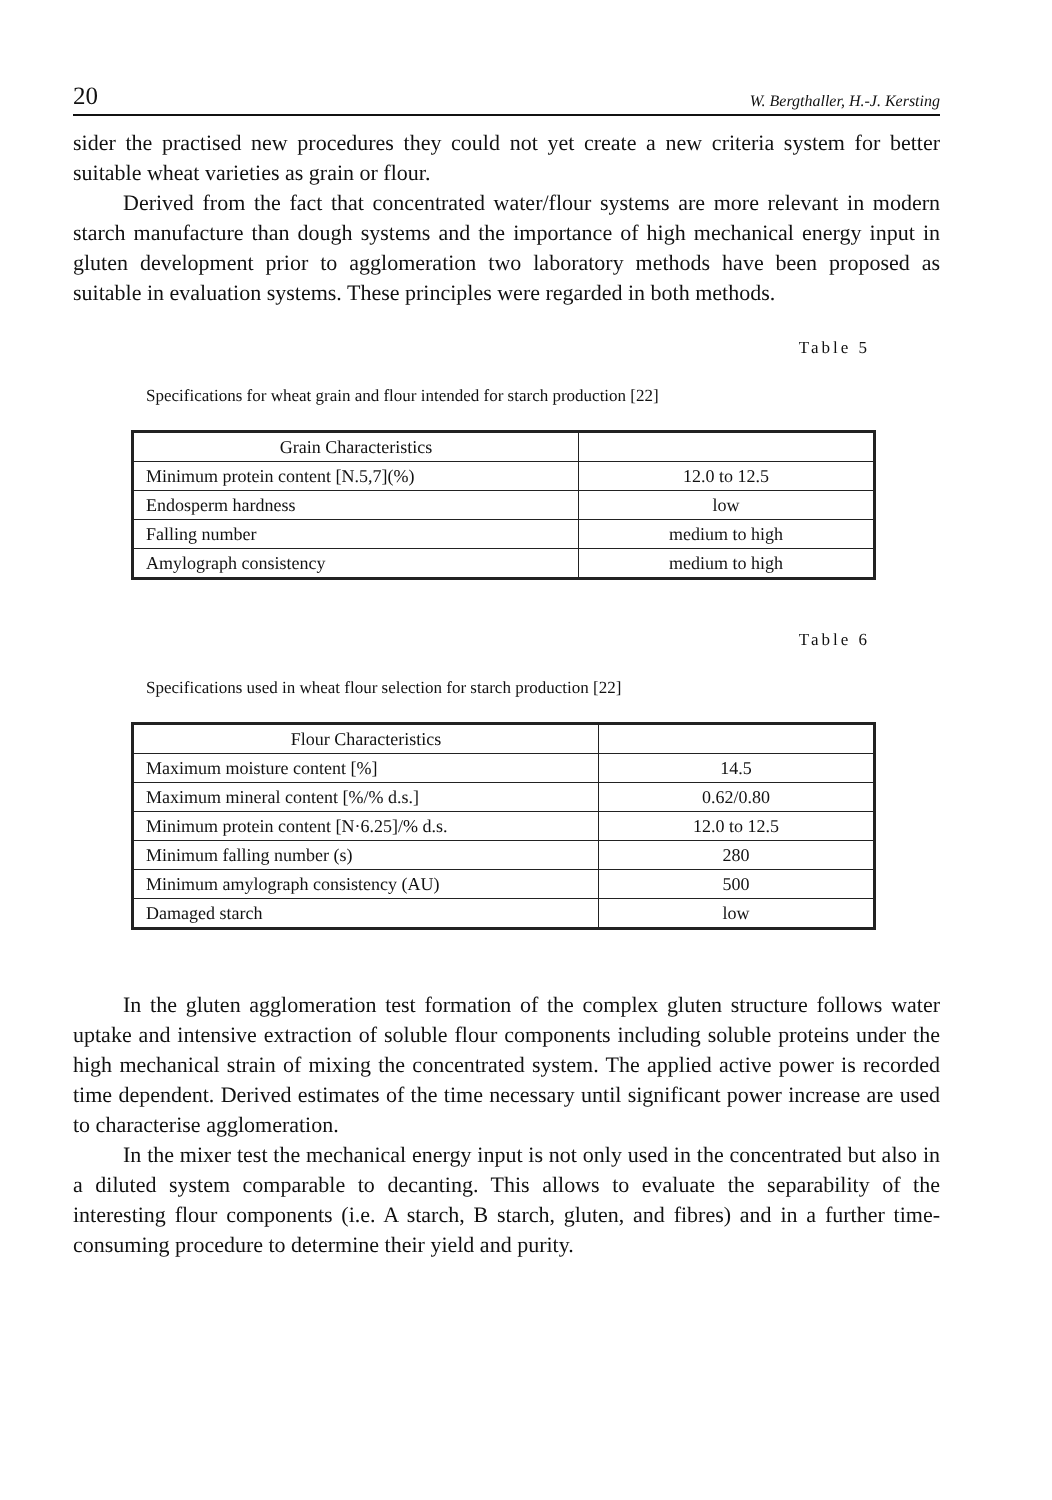20 W. Bergthaller, H.-J. Kersting
sider the practised new procedures they could not yet create a new criteria system for better suitable wheat varieties as grain or flour.
Derived from the fact that concentrated water/flour systems are more relevant in modern starch manufacture than dough systems and the importance of high mechanical energy input in gluten development prior to agglomeration two laboratory methods have been proposed as suitable in evaluation systems. These principles were regarded in both methods.
Table 5
Specifications for wheat grain and flour intended for starch production [22]
| Grain Characteristics | |
| --- | --- |
| Minimum protein content [N.5,7](%) | 12.0 to 12.5 |
| Endosperm hardness | low |
| Falling number | medium to high |
| Amylograph consistency | medium to high |
Table 6
Specifications used in wheat flour selection for starch production [22]
| Flour Characteristics | |
| --- | --- |
| Maximum moisture content [%] | 14.5 |
| Maximum mineral content [%/% d.s.] | 0.62/0.80 |
| Minimum protein content [N·6.25]/% d.s. | 12.0 to 12.5 |
| Minimum falling number (s) | 280 |
| Minimum amylograph consistency (AU) | 500 |
| Damaged starch | low |
In the gluten agglomeration test formation of the complex gluten structure follows water uptake and intensive extraction of soluble flour components including soluble proteins under the high mechanical strain of mixing the concentrated system. The applied active power is recorded time dependent. Derived estimates of the time necessary until significant power increase are used to characterise agglomeration.
In the mixer test the mechanical energy input is not only used in the concentrated but also in a diluted system comparable to decanting. This allows to evaluate the separability of the interesting flour components (i.e. A starch, B starch, gluten, and fibres) and in a further time-consuming procedure to determine their yield and purity.